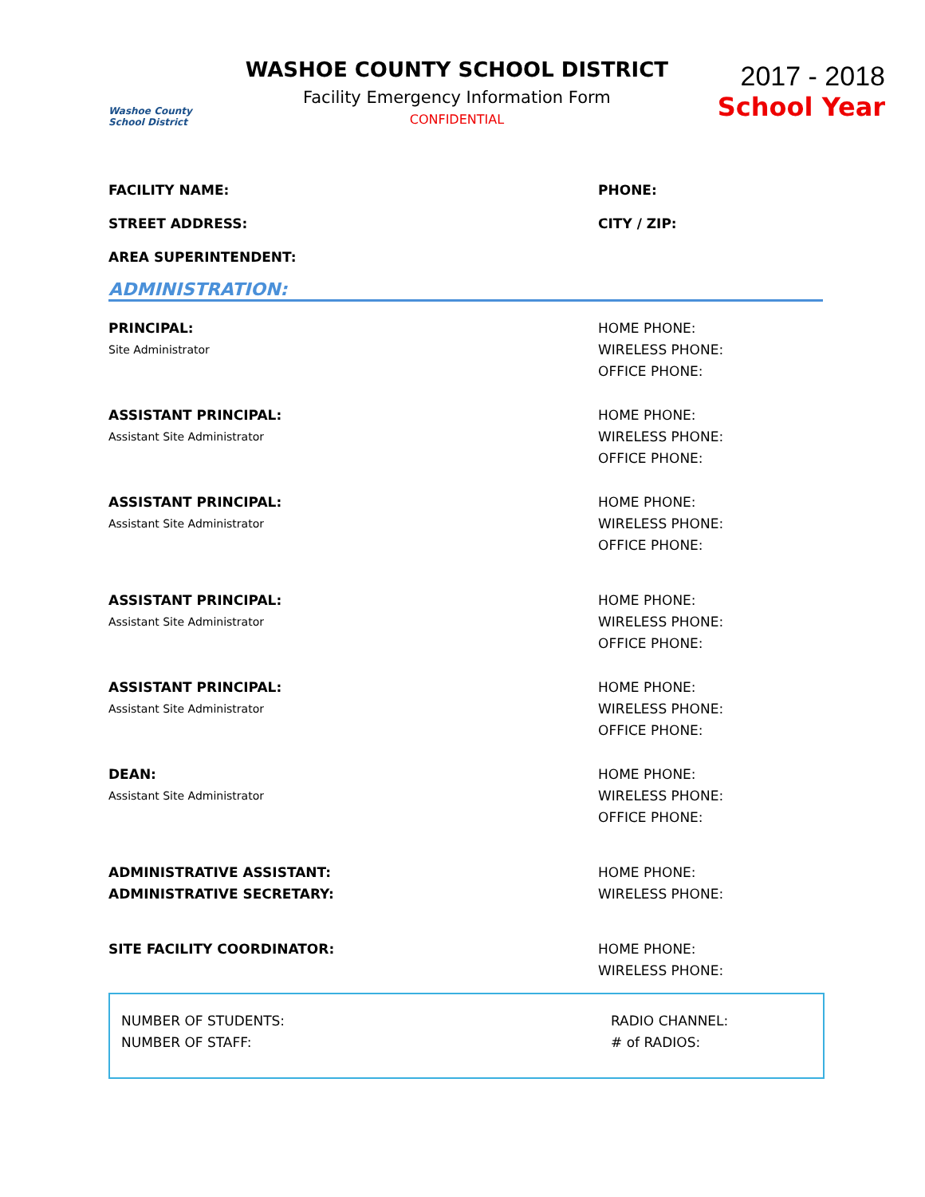Washoe County School District
WASHOE COUNTY SCHOOL DISTRICT
Facility Emergency Information Form
CONFIDENTIAL
2017 - 2018
School Year
FACILITY NAME: PHONE:
STREET ADDRESS: CITY / ZIP:
AREA SUPERINTENDENT:
ADMINISTRATION:
PRINCIPAL:
Site Administrator
HOME PHONE:
WIRELESS PHONE:
OFFICE PHONE:
ASSISTANT PRINCIPAL:
Assistant Site Administrator
HOME PHONE:
WIRELESS PHONE:
OFFICE PHONE:
ASSISTANT PRINCIPAL:
Assistant Site Administrator
HOME PHONE:
WIRELESS PHONE:
OFFICE PHONE:
ASSISTANT PRINCIPAL:
Assistant Site Administrator
HOME PHONE:
WIRELESS PHONE:
OFFICE PHONE:
ASSISTANT PRINCIPAL:
Assistant Site Administrator
HOME PHONE:
WIRELESS PHONE:
OFFICE PHONE:
DEAN:
Assistant Site Administrator
HOME PHONE:
WIRELESS PHONE:
OFFICE PHONE:
ADMINISTRATIVE ASSISTANT:
ADMINISTRATIVE SECRETARY:
HOME PHONE:
WIRELESS PHONE:
SITE FACILITY COORDINATOR: HOME PHONE:
WIRELESS PHONE:
NUMBER OF STUDENTS:
NUMBER OF STAFF:
RADIO CHANNEL:
# of RADIOS: